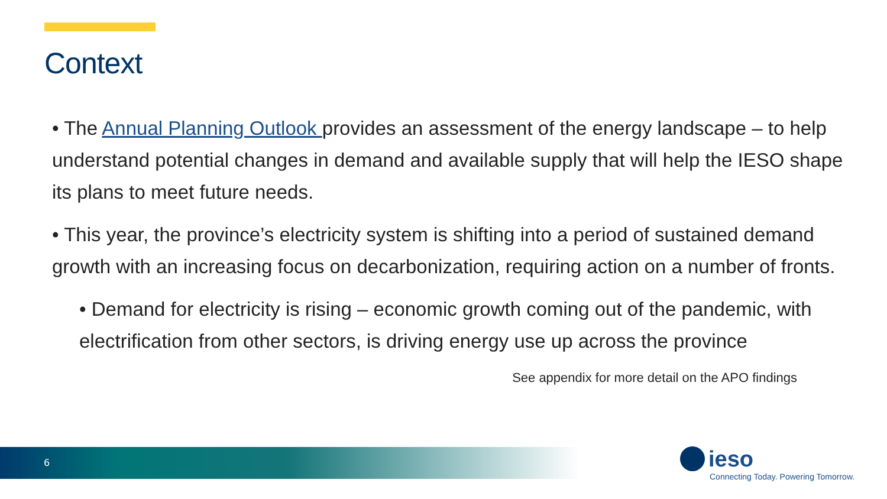Context
• The Annual Planning Outlook provides an assessment of the energy landscape – to help understand potential changes in demand and available supply that will help the IESO shape its plans to meet future needs.
• This year, the province’s electricity system is shifting into a period of sustained demand growth with an increasing focus on decarbonization, requiring action on a number of fronts.
• Demand for electricity is rising – economic growth coming out of the pandemic, with electrification from other sectors, is driving energy use up across the province See appendix for more detail on the APO findings
6
ieso
Connecting Today. Powering Tomorrow.